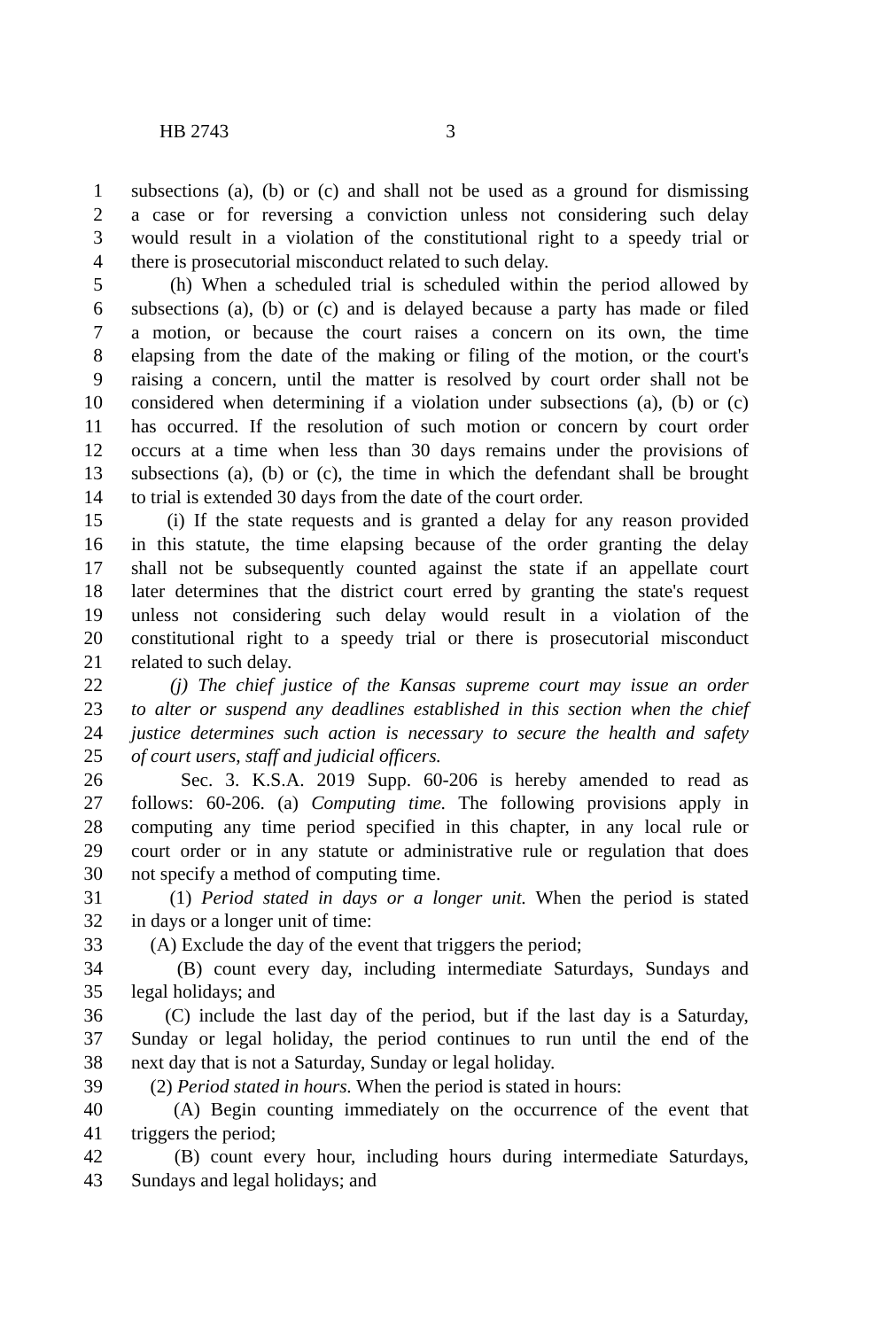HB 2743 3
1 subsections (a), (b) or (c) and shall not be used as a ground for dismissing
2 a case or for reversing a conviction unless not considering such delay
3 would result in a violation of the constitutional right to a speedy trial or
4 there is prosecutorial misconduct related to such delay.
5 (h) When a scheduled trial is scheduled within the period allowed by
6 subsections (a), (b) or (c) and is delayed because a party has made or filed
7 a motion, or because the court raises a concern on its own, the time
8 elapsing from the date of the making or filing of the motion, or the court's
9 raising a concern, until the matter is resolved by court order shall not be
10 considered when determining if a violation under subsections (a), (b) or (c)
11 has occurred. If the resolution of such motion or concern by court order
12 occurs at a time when less than 30 days remains under the provisions of
13 subsections (a), (b) or (c), the time in which the defendant shall be brought
14 to trial is extended 30 days from the date of the court order.
15 (i) If the state requests and is granted a delay for any reason provided
16 in this statute, the time elapsing because of the order granting the delay
17 shall not be subsequently counted against the state if an appellate court
18 later determines that the district court erred by granting the state's request
19 unless not considering such delay would result in a violation of the
20 constitutional right to a speedy trial or there is prosecutorial misconduct
21 related to such delay.
22 (j) The chief justice of the Kansas supreme court may issue an order
23 to alter or suspend any deadlines established in this section when the chief
24 justice determines such action is necessary to secure the health and safety
25 of court users, staff and judicial officers.
26 Sec. 3. K.S.A. 2019 Supp. 60-206 is hereby amended to read as
27 follows: 60-206. (a) Computing time. The following provisions apply in
28 computing any time period specified in this chapter, in any local rule or
29 court order or in any statute or administrative rule or regulation that does
30 not specify a method of computing time.
31 (1) Period stated in days or a longer unit. When the period is stated
32 in days or a longer unit of time:
33 (A) Exclude the day of the event that triggers the period;
34 (B) count every day, including intermediate Saturdays, Sundays and
35 legal holidays; and
36 (C) include the last day of the period, but if the last day is a Saturday,
37 Sunday or legal holiday, the period continues to run until the end of the
38 next day that is not a Saturday, Sunday or legal holiday.
39 (2) Period stated in hours. When the period is stated in hours:
40 (A) Begin counting immediately on the occurrence of the event that
41 triggers the period;
42 (B) count every hour, including hours during intermediate Saturdays,
43 Sundays and legal holidays; and